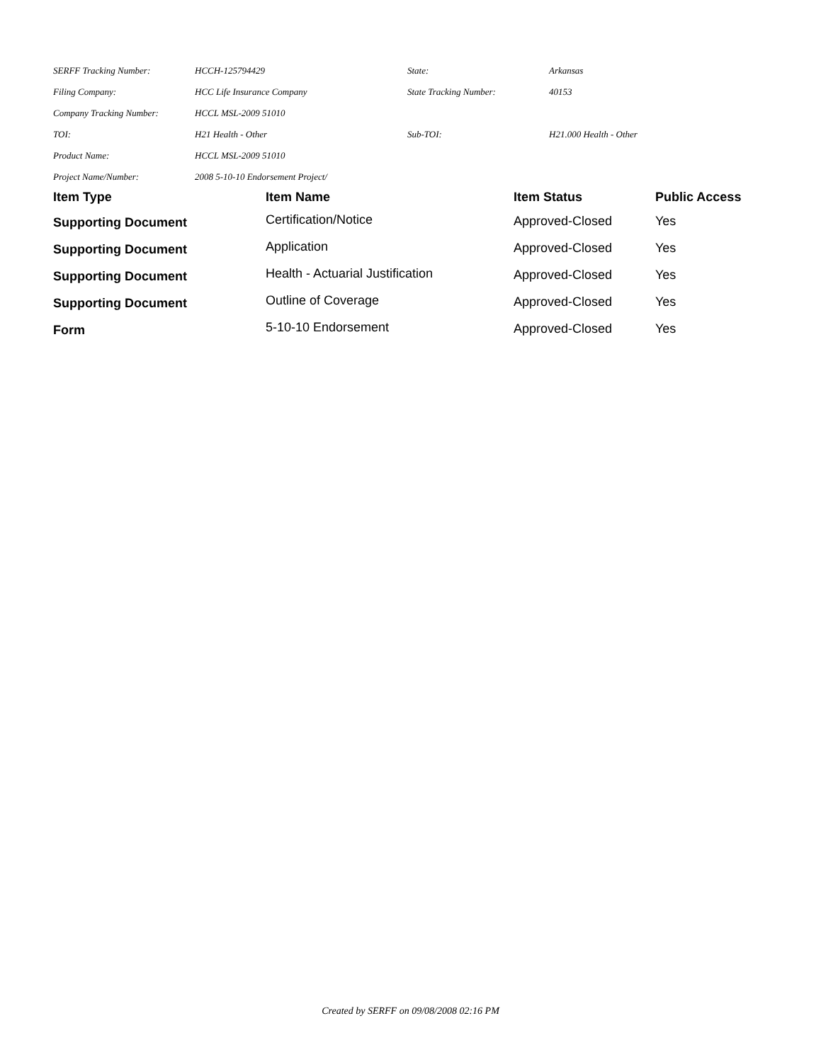| SERFF Tracking Number: | HCCH-125794429 | State: | Arkansas |
| Filing Company: | HCC Life Insurance Company | State Tracking Number: | 40153 |
| Company Tracking Number: | HCCL MSL-2009 51010 | | |
| TOI: | H21 Health - Other | Sub-TOI: | H21.000 Health - Other |
| Product Name: | HCCL MSL-2009 51010 | | |
| Project Name/Number: | 2008 5-10-10 Endorsement Project/ | | |
| Item Type | Item Name | Item Status | Public Access |
| --- | --- | --- | --- |
| Supporting Document | Certification/Notice | Approved-Closed | Yes |
| Supporting Document | Application | Approved-Closed | Yes |
| Supporting Document | Health - Actuarial Justification | Approved-Closed | Yes |
| Supporting Document | Outline of Coverage | Approved-Closed | Yes |
| Form | 5-10-10 Endorsement | Approved-Closed | Yes |
Created by SERFF on 09/08/2008 02:16 PM